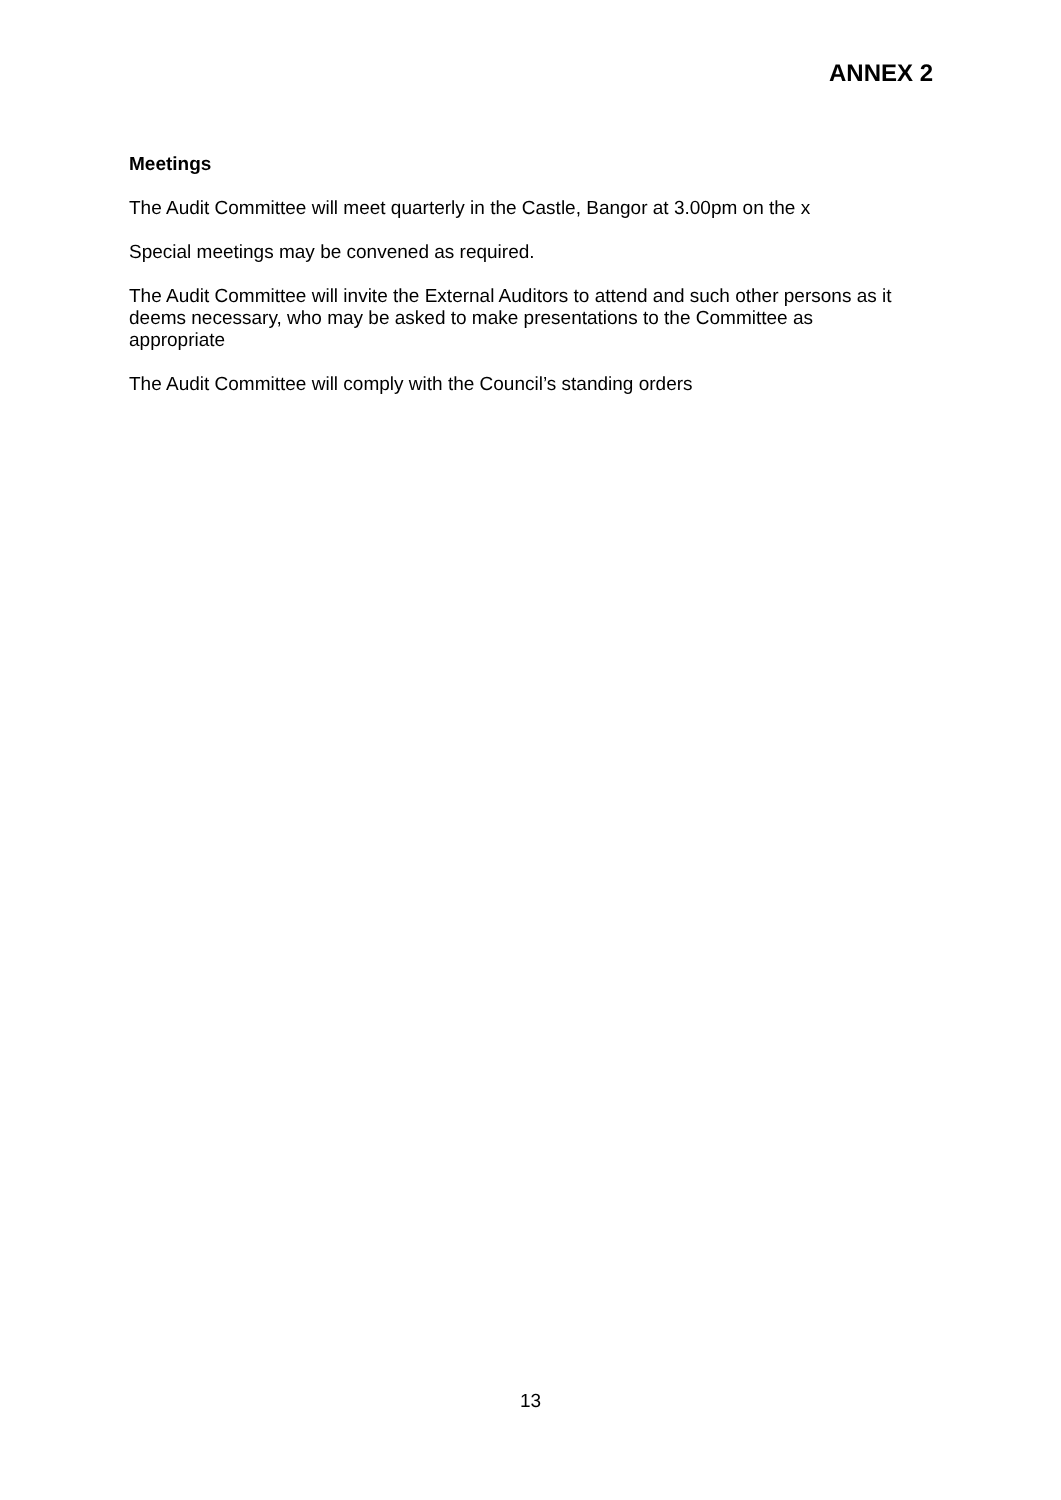ANNEX 2
Meetings
The Audit Committee will meet quarterly in the Castle, Bangor at 3.00pm on the x
Special meetings may be convened as required.
The Audit Committee will invite the External Auditors to attend and such other persons as it deems necessary, who may be asked to make presentations to the Committee as appropriate
The Audit Committee will comply with the Council’s standing orders
13